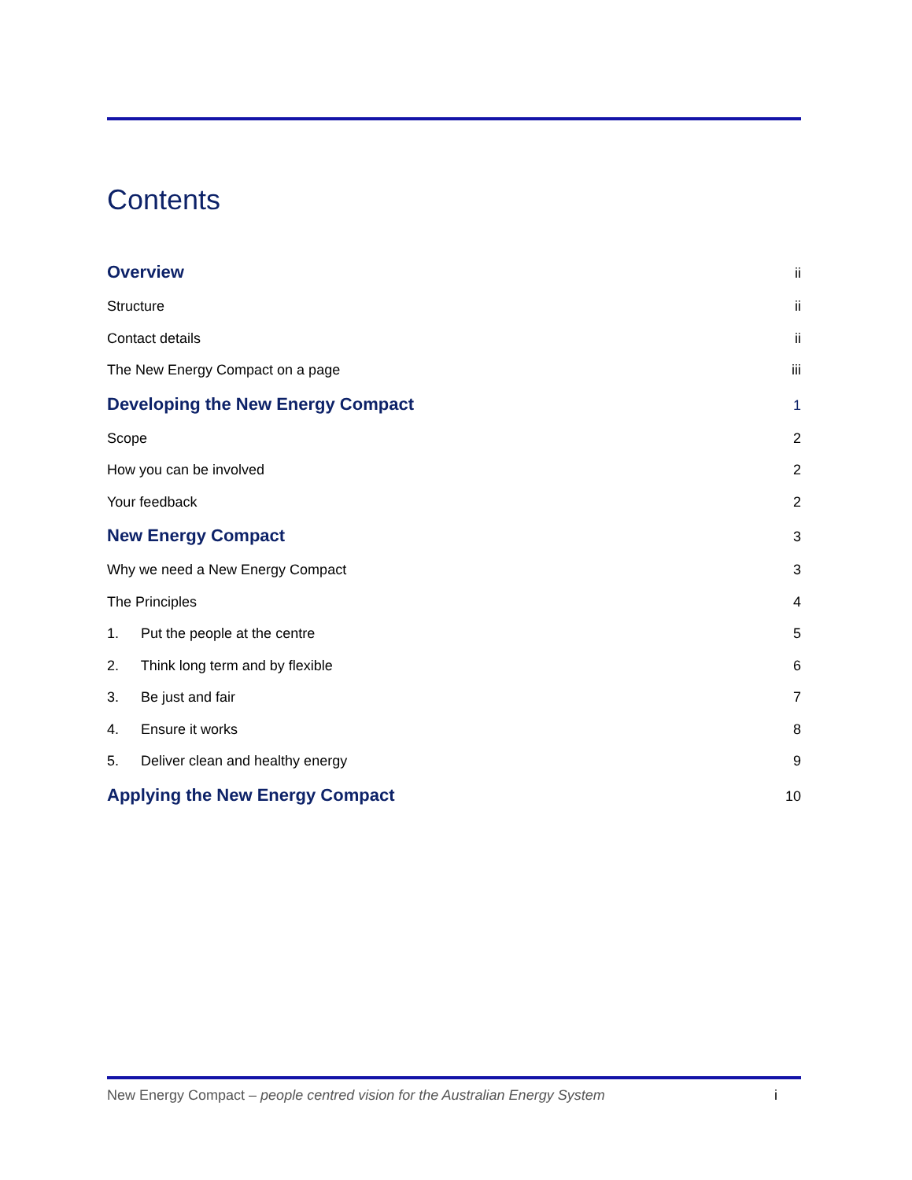Contents
Overview ii
Structure ii
Contact details ii
The New Energy Compact on a page iii
Developing the New Energy Compact 1
Scope 2
How you can be involved 2
Your feedback 2
New Energy Compact 3
Why we need a New Energy Compact 3
The Principles 4
1. Put the people at the centre 5
2. Think long term and by flexible 6
3. Be just and fair 7
4. Ensure it works 8
5. Deliver clean and healthy energy 9
Applying the New Energy Compact 10
New Energy Compact – people centred vision for the Australian Energy System i